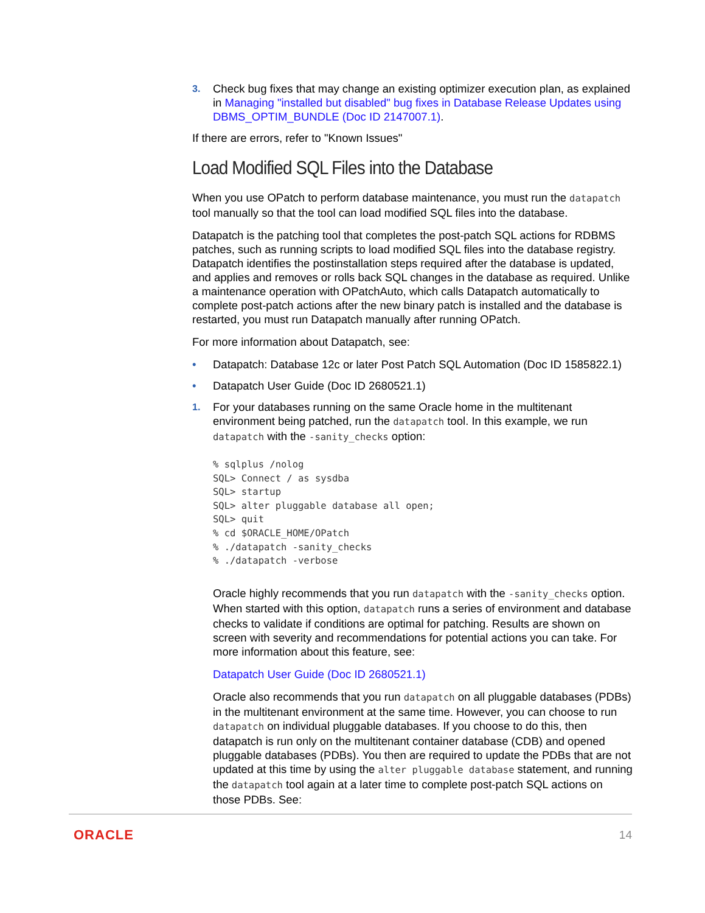3.
Check bug fixes that may change an existing optimizer execution plan, as explained in Managing "installed but disabled" bug fixes in Database Release Updates using DBMS_OPTIM_BUNDLE (Doc ID 2147007.1).
If there are errors, refer to "Known Issues"
Load Modified SQL Files into the Database
When you use OPatch to perform database maintenance, you must run the datapatch tool manually so that the tool can load modified SQL files into the database.
Datapatch is the patching tool that completes the post-patch SQL actions for RDBMS patches, such as running scripts to load modified SQL files into the database registry. Datapatch identifies the postinstallation steps required after the database is updated, and applies and removes or rolls back SQL changes in the database as required. Unlike a maintenance operation with OPatchAuto, which calls Datapatch automatically to complete post-patch actions after the new binary patch is installed and the database is restarted, you must run Datapatch manually after running OPatch.
For more information about Datapatch, see:
• Datapatch: Database 12c or later Post Patch SQL Automation (Doc ID 1585822.1)
• Datapatch User Guide (Doc ID 2680521.1)
1.
For your databases running on the same Oracle home in the multitenant environment being patched, run the datapatch tool. In this example, we run datapatch with the -sanity_checks option:
% sqlplus /nolog
SQL> Connect / as sysdba
SQL> startup
SQL> alter pluggable database all open;
SQL> quit
% cd $ORACLE_HOME/OPatch
% ./datapatch -sanity_checks
% ./datapatch -verbose
Oracle highly recommends that you run datapatch with the -sanity_checks option. When started with this option, datapatch runs a series of environment and database checks to validate if conditions are optimal for patching. Results are shown on screen with severity and recommendations for potential actions you can take. For more information about this feature, see:
Datapatch User Guide (Doc ID 2680521.1)
Oracle also recommends that you run datapatch on all pluggable databases (PDBs) in the multitenant environment at the same time. However, you can choose to run datapatch on individual pluggable databases. If you choose to do this, then datapatch is run only on the multitenant container database (CDB) and opened pluggable databases (PDBs). You then are required to update the PDBs that are not updated at this time by using the alter pluggable database statement, and running the datapatch tool again at a later time to complete post-patch SQL actions on those PDBs. See:
ORACLE 14